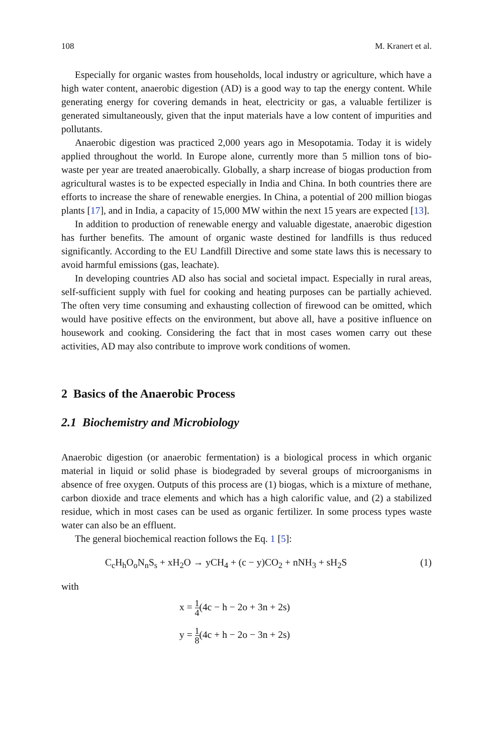108 M. Kranert et al.
Especially for organic wastes from households, local industry or agriculture, which have a high water content, anaerobic digestion (AD) is a good way to tap the energy content. While generating energy for covering demands in heat, electricity or gas, a valuable fertilizer is generated simultaneously, given that the input materials have a low content of impurities and pollutants.
Anaerobic digestion was practiced 2,000 years ago in Mesopotamia. Today it is widely applied throughout the world. In Europe alone, currently more than 5 million tons of bio-waste per year are treated anaerobically. Globally, a sharp increase of biogas production from agricultural wastes is to be expected especially in India and China. In both countries there are efforts to increase the share of renewable energies. In China, a potential of 200 million biogas plants [17], and in India, a capacity of 15,000 MW within the next 15 years are expected [13].
In addition to production of renewable energy and valuable digestate, anaerobic digestion has further benefits. The amount of organic waste destined for landfills is thus reduced significantly. According to the EU Landfill Directive and some state laws this is necessary to avoid harmful emissions (gas, leachate).
In developing countries AD also has social and societal impact. Especially in rural areas, self-sufficient supply with fuel for cooking and heating purposes can be partially achieved. The often very time consuming and exhausting collection of firewood can be omitted, which would have positive effects on the environment, but above all, have a positive influence on housework and cooking. Considering the fact that in most cases women carry out these activities, AD may also contribute to improve work conditions of women.
2 Basics of the Anaerobic Process
2.1 Biochemistry and Microbiology
Anaerobic digestion (or anaerobic fermentation) is a biological process in which organic material in liquid or solid phase is biodegraded by several groups of microorganisms in absence of free oxygen. Outputs of this process are (1) biogas, which is a mixture of methane, carbon dioxide and trace elements and which has a high calorific value, and (2) a stabilized residue, which in most cases can be used as organic fertilizer. In some process types waste water can also be an effluent.
The general biochemical reaction follows the Eq. 1 [5]:
C<sub>c</sub>H<sub>h</sub>O<sub>o</sub>N<sub>n</sub>S<sub>s</sub> + xH<sub>2</sub>O → yCH<sub>4</sub> + (c − y)CO<sub>2</sub> + nNH<sub>3</sub> + sH<sub>2</sub>S (1)
with
x = 1 4(4c − h − 2o + 3n + 2s)
y = 1 8(4c + h − 2o − 3n + 2s)